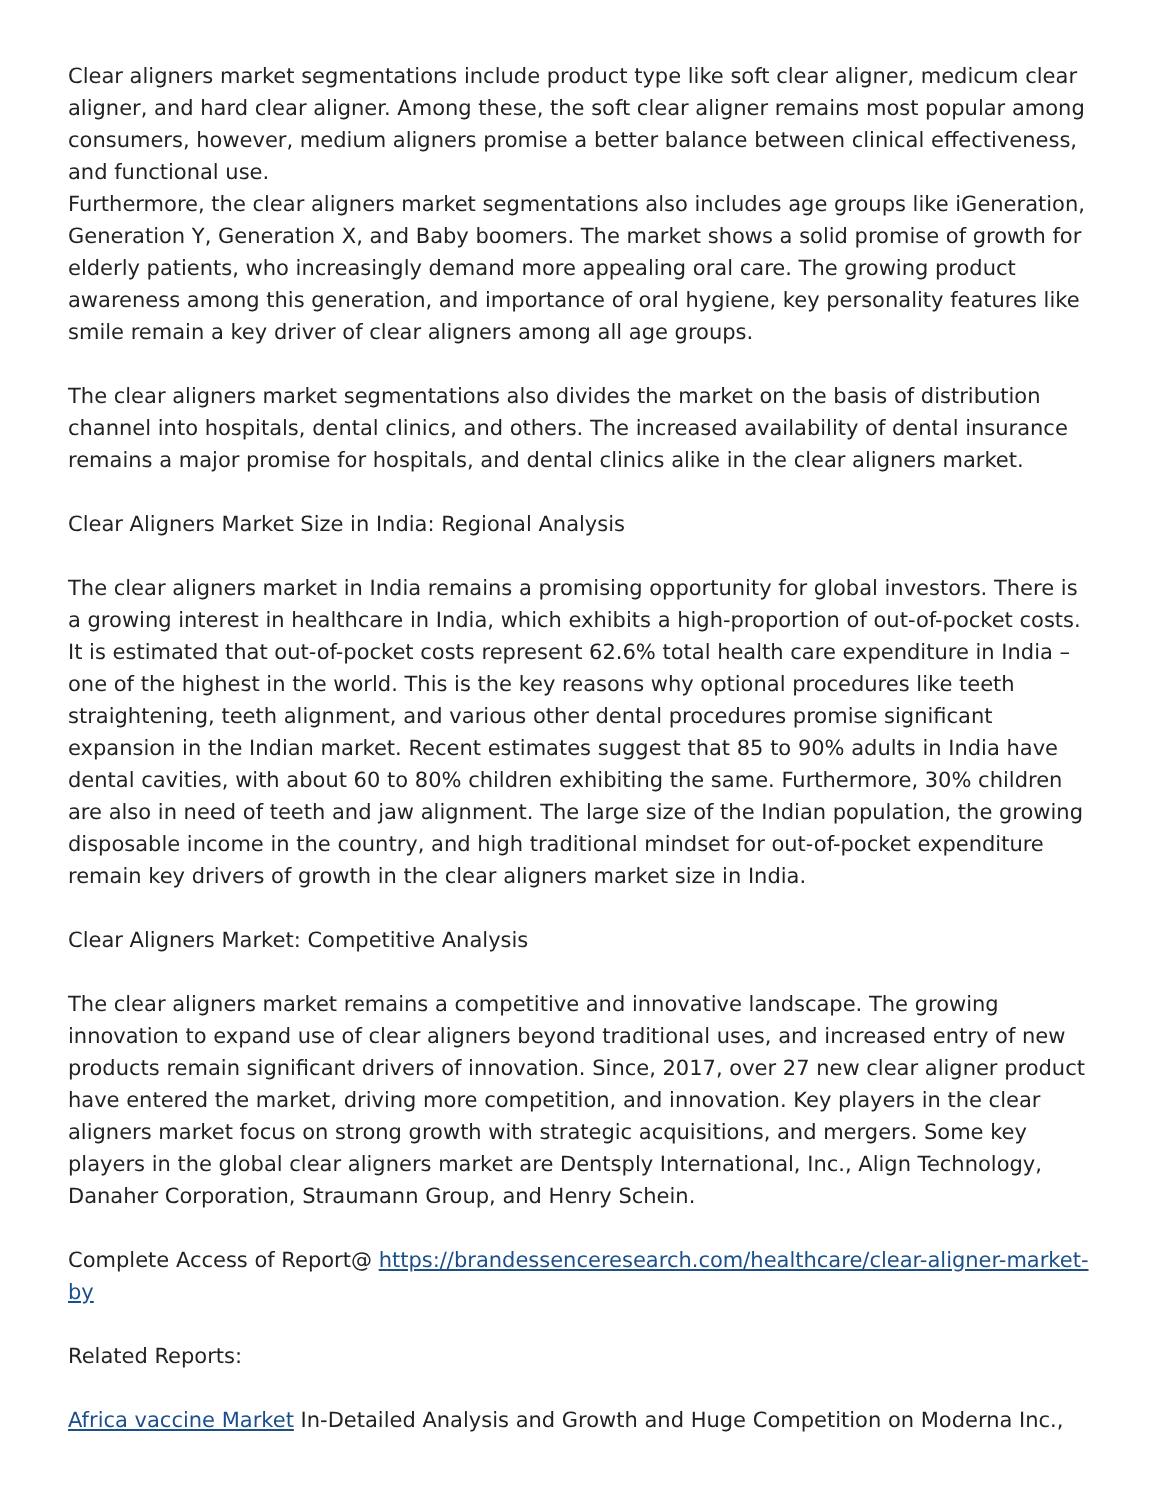Clear aligners market segmentations include product type like soft clear aligner, medicum clear aligner, and hard clear aligner. Among these, the soft clear aligner remains most popular among consumers, however, medium aligners promise a better balance between clinical effectiveness, and functional use.
Furthermore, the clear aligners market segmentations also includes age groups like iGeneration, Generation Y, Generation X, and Baby boomers. The market shows a solid promise of growth for elderly patients, who increasingly demand more appealing oral care. The growing product awareness among this generation, and importance of oral hygiene, key personality features like smile remain a key driver of clear aligners among all age groups.
The clear aligners market segmentations also divides the market on the basis of distribution channel into hospitals, dental clinics, and others. The increased availability of dental insurance remains a major promise for hospitals, and dental clinics alike in the clear aligners market.
Clear Aligners Market Size in India: Regional Analysis
The clear aligners market in India remains a promising opportunity for global investors. There is a growing interest in healthcare in India, which exhibits a high-proportion of out-of-pocket costs. It is estimated that out-of-pocket costs represent 62.6% total health care expenditure in India – one of the highest in the world. This is the key reasons why optional procedures like teeth straightening, teeth alignment, and various other dental procedures promise significant expansion in the Indian market. Recent estimates suggest that 85 to 90% adults in India have dental cavities, with about 60 to 80% children exhibiting the same. Furthermore, 30% children are also in need of teeth and jaw alignment. The large size of the Indian population, the growing disposable income in the country, and high traditional mindset for out-of-pocket expenditure remain key drivers of growth in the clear aligners market size in India.
Clear Aligners Market: Competitive Analysis
The clear aligners market remains a competitive and innovative landscape. The growing innovation to expand use of clear aligners beyond traditional uses, and increased entry of new products remain significant drivers of innovation. Since, 2017, over 27 new clear aligner product have entered the market, driving more competition, and innovation. Key players in the clear aligners market focus on strong growth with strategic acquisitions, and mergers. Some key players in the global clear aligners market are Dentsply International, Inc., Align Technology, Danaher Corporation, Straumann Group, and Henry Schein.
Complete Access of Report@ https://brandessenceresearch.com/healthcare/clear-aligner-market-by
Related Reports:
Africa vaccine Market In-Detailed Analysis and Growth and Huge Competition on Moderna Inc.,